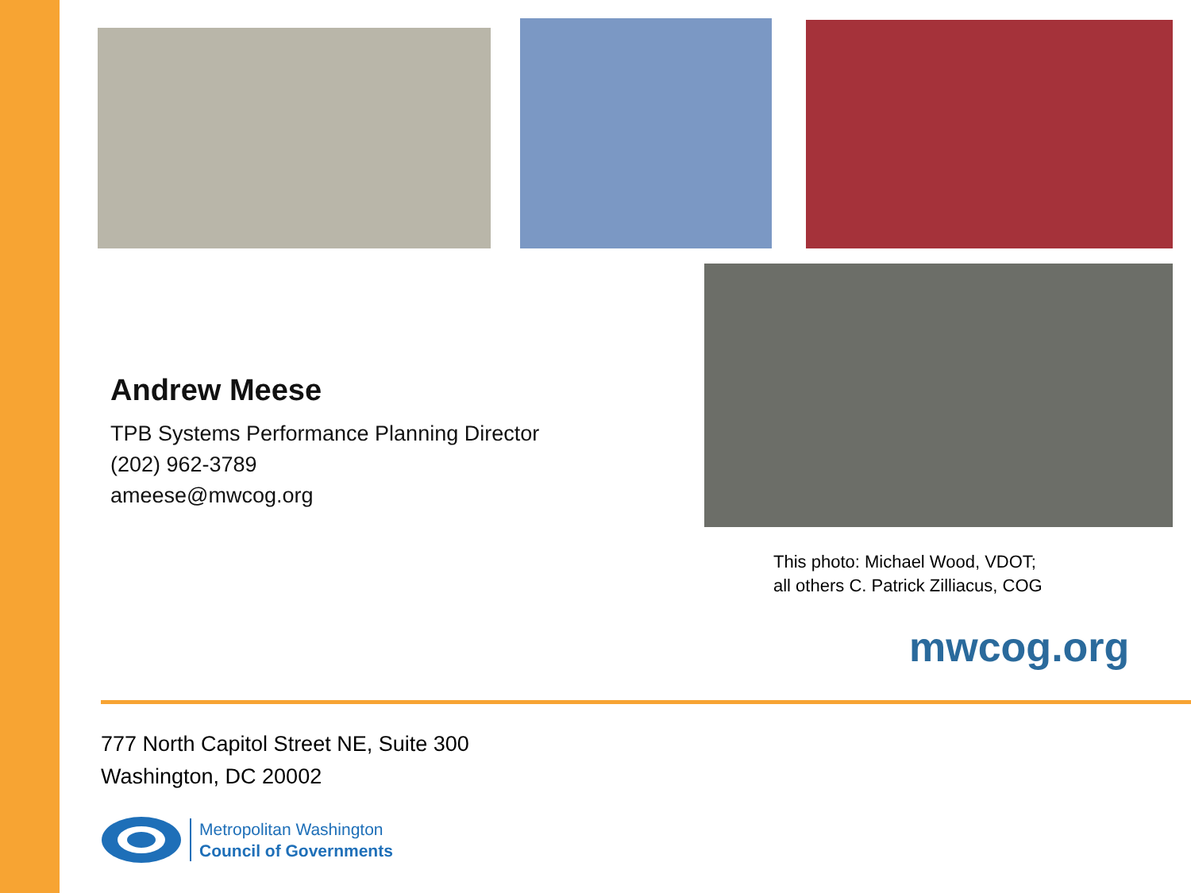Andrew Meese
TPB Systems Performance Planning Director
(202) 962-3789
ameese@mwcog.org
This photo: Michael Wood, VDOT;
all others C. Patrick Zilliacus, COG
mwcog.org
777 North Capitol Street NE, Suite 300
Washington, DC 20002
Metropolitan Washington
Council of Governments